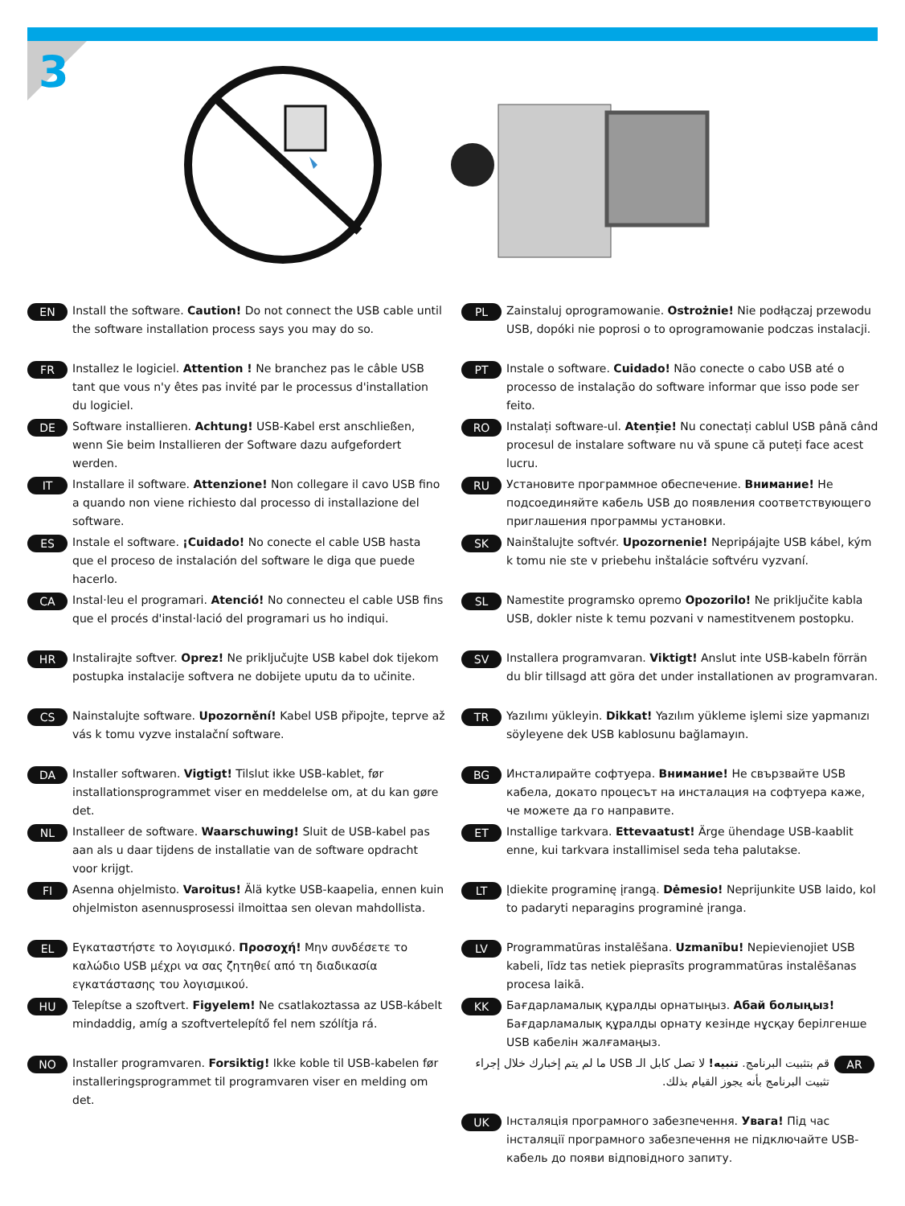3
EN
Install the software. Caution! Do not connect the USB cable until the software installation process says you may do so.
FR
Installez le logiciel. Attention ! Ne branchez pas le câble USB tant que vous n'y êtes pas invité par le processus d'installation du logiciel.
DE
Software installieren. Achtung! USB-Kabel erst anschließen, wenn Sie beim Installieren der Software dazu aufgefordert werden.
IT
Installare il software. Attenzione! Non collegare il cavo USB fino a quando non viene richiesto dal processo di installazione del software.
ES
Instale el software. ¡Cuidado! No conecte el cable USB hasta que el proceso de instalación del software le diga que puede hacerlo.
CA
Instal·leu el programari. Atenció! No connecteu el cable USB fins que el procés d'instal·lació del programari us ho indiqui.
HR
Instalirajte softver. Oprez! Ne priključujte USB kabel dok tijekom postupka instalacije softvera ne dobijete uputu da to učinite.
CS
Nainstalujte software. Upozornění! Kabel USB připojte, teprve až vás k tomu vyzve instalační software.
DA
Installer softwaren. Vigtigt! Tilslut ikke USB-kablet, før installationsprogrammet viser en meddelelse om, at du kan gøre det.
NL
Installeer de software. Waarschuwing! Sluit de USB-kabel pas aan als u daar tijdens de installatie van de software opdracht voor krijgt.
FI
Asenna ohjelmisto. Varoitus! Älä kytke USB-kaapelia, ennen kuin ohjelmiston asennusprosessi ilmoittaa sen olevan mahdollista.
EL
Εγκαταστήστε το λογισμικό. Προσοχή! Μην συνδέσετε το καλώδιο USB μέχρι να σας ζητηθεί από τη διαδικασία εγκατάστασης του λογισμικού.
HU
Telepítse a szoftvert. Figyelem! Ne csatlakoztassa az USB-kábelt mindaddig, amíg a szoftvertelepítő fel nem szólítja rá.
NO
Installer programvaren. Forsiktig! Ikke koble til USB-kabelen før installeringsprogrammet til programvaren viser en melding om det.
PL
Zainstaluj oprogramowanie. Ostrożnie! Nie podłączaj przewodu USB, dopóki nie poprosi o to oprogramowanie podczas instalacji.
PT
Instale o software. Cuidado! Não conecte o cabo USB até o processo de instalação do software informar que isso pode ser feito.
RO
Instalați software-ul. Atenție! Nu conectați cablul USB până când procesul de instalare software nu vă spune că puteți face acest lucru.
RU
Установите программное обеспечение. Внимание! Не подсоединяйте кабель USB до появления соответствующего приглашения программы установки.
SK
Nainštalujte softvér. Upozornenie! Nepripájajte USB kábel, kým k tomu nie ste v priebehu inštalácie softvéru vyzvaní.
SL
Namestite programsko opremo Opozorilo! Ne priključite kabla USB, dokler niste k temu pozvani v namestitvenem postopku.
SV
Installera programvaran. Viktigt! Anslut inte USB-kabeln förrän du blir tillsagd att göra det under installationen av programvaran.
TR
Yazılımı yükleyin. Dikkat! Yazılım yükleme işlemi size yapmanızı söyleyene dek USB kablosunu bağlamayın.
BG
Инсталирайте софтуера. Внимание! Не свързвайте USB кабела, докато процесът на инсталация на софтуера каже, че можете да го направите.
ET
Installige tarkvara. Ettevaatust! Ärge ühendage USB-kaablit enne, kui tarkvara installimisel seda teha palutakse.
LT
Įdiekite programinę įrangą. Dėmesio! Neprijunkite USB laido, kol to padaryti neparagins programinė įranga.
LV
Programmatūras instalēšana. Uzmanību! Nepievienojiet USB kabeli, līdz tas netiek pieprasīts programmatūras instalēšanas procesa laikā.
KK
Бағдарламалық құралды орнатыңыз. Абай болыңыз! Бағдарламалық құралды орнату кезінде нұсқау берілгенше USB кабелін жалғамаңыз.
AR
قم بتثبيت البرنامج. تنبيه! لا تصل كابل الـ USB ما لم يتم إخبارك خلال إجراء تثبيت البرنامج بأنه يجوز القيام بذلك.
UK
Інсталяція програмного забезпечення. Увага! Під час інсталяції програмного забезпечення не підключайте USB-кабель до появи відповідного запиту.